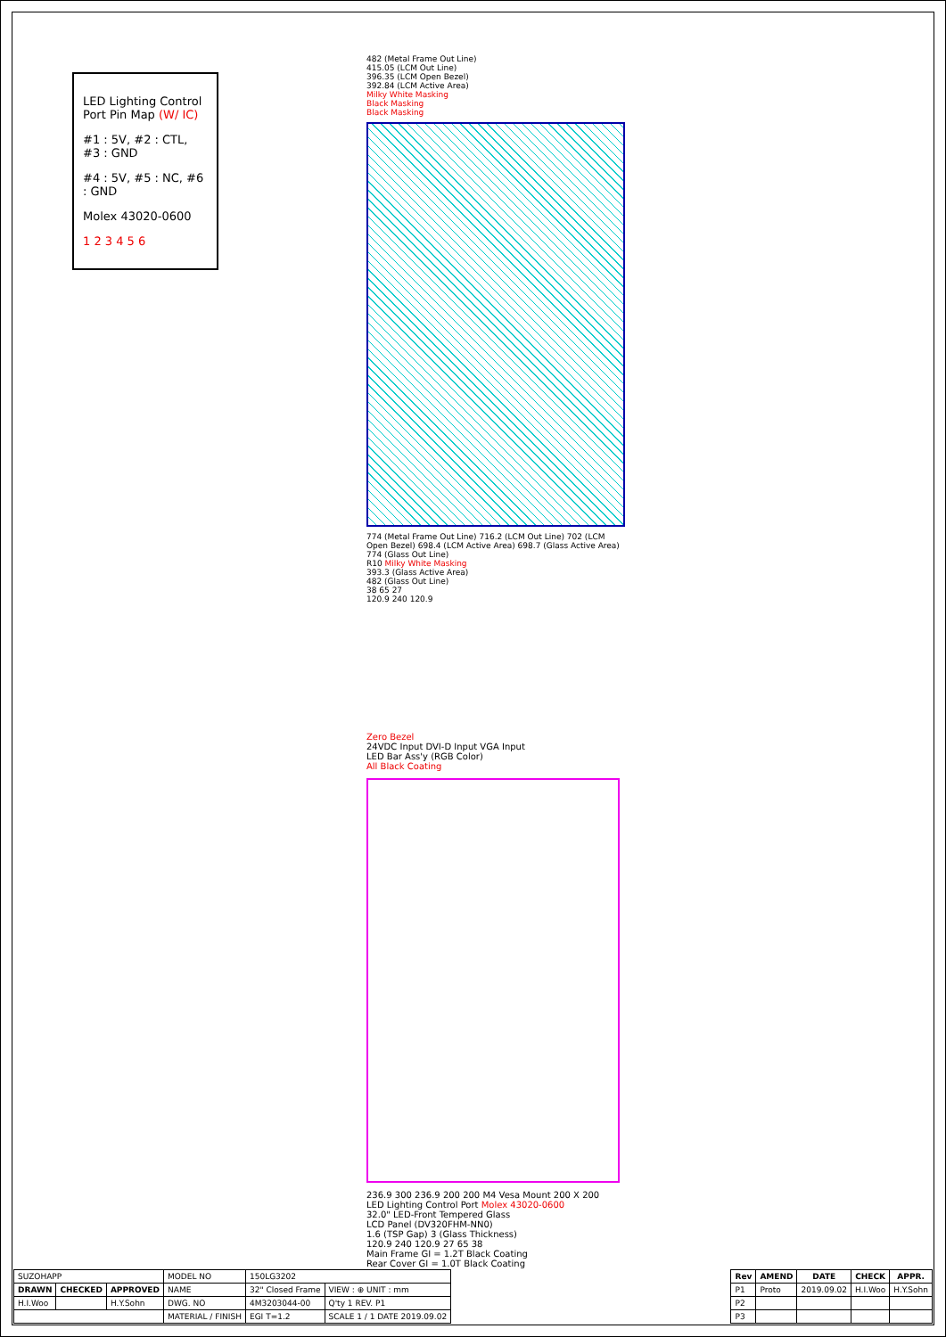LED Lighting Control Port Pin Map (W/ IC)
#1 : 5V, #2 : CTL, #3 : GND
#4 : 5V, #5 : NC, #6 : GND
Molex 43020-0600
1 2 3 4 5 6
482 (Metal Frame Out Line)
415.05 (LCM Out Line)
396.35 (LCM Open Bezel)
392.84 (LCM Active Area)
Milky White Masking
Black Masking
Black Masking
774 (Metal Frame Out Line) 716.2 (LCM Out Line) 702 (LCM Open Bezel) 698.4 (LCM Active Area) 698.7 (Glass Active Area) 774 (Glass Out Line)
R10 Milky White Masking
393.3 (Glass Active Area)
482 (Glass Out Line)
38 65 27
120.9 240 120.9
Zero Bezel
24VDC Input DVI-D Input VGA Input
LED Bar Ass'y (RGB Color)
All Black Coating
236.9 300 236.9 200 200 M4 Vesa Mount 200 X 200
LED Lighting Control Port Molex 43020-0600
32.0" LED-Front Tempered Glass
LCD Panel (DV320FHM-NN0)
1.6 (TSP Gap) 3 (Glass Thickness)
120.9 240 120.9 27 65 38
Main Frame GI = 1.2T Black Coating
Rear Cover GI = 1.0T Black Coating
| SUZOHAPP | | | MODEL NO | 150LG3202 | |
| DRAWN | CHECKED | APPROVED | NAME | 32" Closed Frame | VIEW : ⊕ UNIT : mm |
| H.I.Woo | | H.Y.Sohn | DWG. NO | 4M3203044-00 | Q'ty 1 REV. P1 |
| | | | MATERIAL / FINISH | EGI T=1.2 | SCALE 1 / 1 DATE 2019.09.02 |
| Rev | AMEND | DATE | CHECK | APPR. |
| --- | --- | --- | --- | --- |
| P1 | Proto | 2019.09.02 | H.I.Woo | H.Y.Sohn |
| P2 | | | | |
| P3 | | | | |